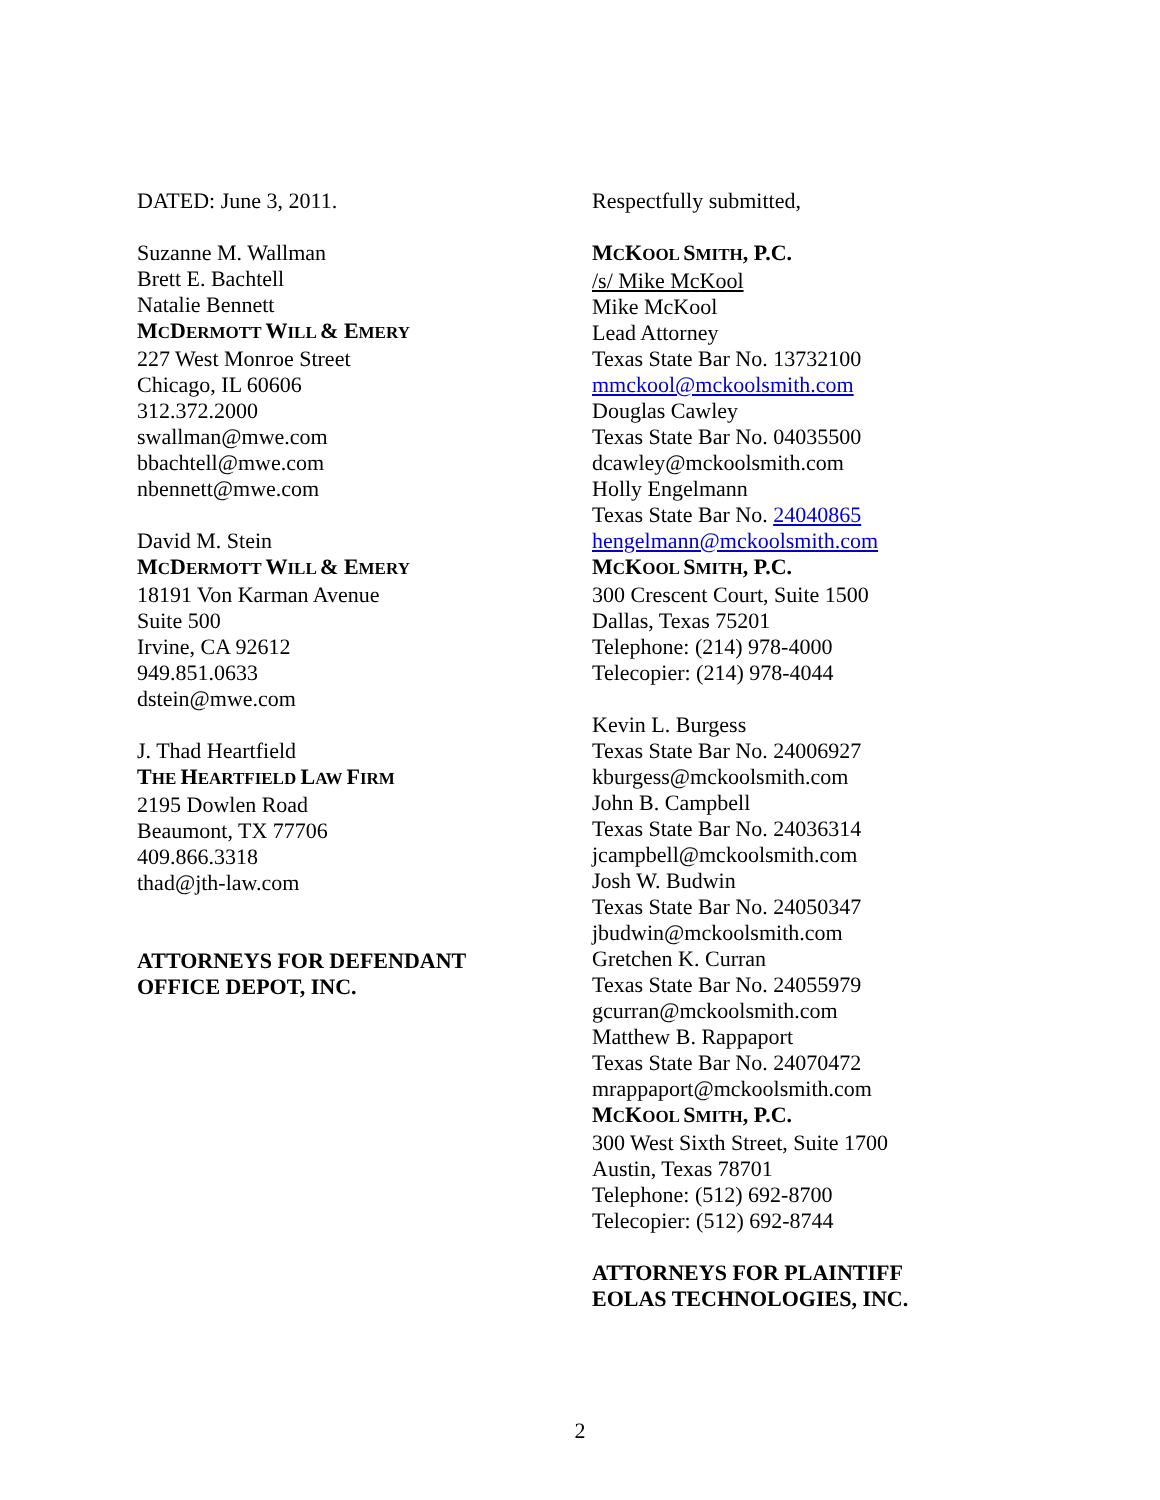DATED: June 3, 2011.
Suzanne M. Wallman
Brett E. Bachtell
Natalie Bennett
MCDERMOTT WILL & EMERY
227 West Monroe Street
Chicago, IL 60606
312.372.2000
swallman@mwe.com
bbachtell@mwe.com
nbennett@mwe.com
David M. Stein
MCDERMOTT WILL & EMERY
18191 Von Karman Avenue
Suite 500
Irvine, CA 92612
949.851.0633
dstein@mwe.com
J. Thad Heartfield
THE HEARTFIELD LAW FIRM
2195 Dowlen Road
Beaumont, TX 77706
409.866.3318
thad@jth-law.com
ATTORNEYS FOR DEFENDANT
OFFICE DEPOT, INC.
Respectfully submitted,
MCKOOL SMITH, P.C.
/s/ Mike McKool
Mike McKool
Lead Attorney
Texas State Bar No. 13732100
mmckool@mckoolsmith.com
Douglas Cawley
Texas State Bar No. 04035500
dcawley@mckoolsmith.com
Holly Engelmann
Texas State Bar No. 24040865
hengelmann@mckoolsmith.com
MCKOOL SMITH, P.C.
300 Crescent Court, Suite 1500
Dallas, Texas 75201
Telephone: (214) 978-4000
Telecopier: (214) 978-4044
Kevin L. Burgess
Texas State Bar No. 24006927
kburgess@mckoolsmith.com
John B. Campbell
Texas State Bar No. 24036314
jcampbell@mckoolsmith.com
Josh W. Budwin
Texas State Bar No. 24050347
jbudwin@mckoolsmith.com
Gretchen K. Curran
Texas State Bar No. 24055979
gcurran@mckoolsmith.com
Matthew B. Rappaport
Texas State Bar No. 24070472
mrappaport@mckoolsmith.com
MCKOOL SMITH, P.C.
300 West Sixth Street, Suite 1700
Austin, Texas 78701
Telephone: (512) 692-8700
Telecopier: (512) 692-8744
ATTORNEYS FOR PLAINTIFF
EOLAS TECHNOLOGIES, INC.
2